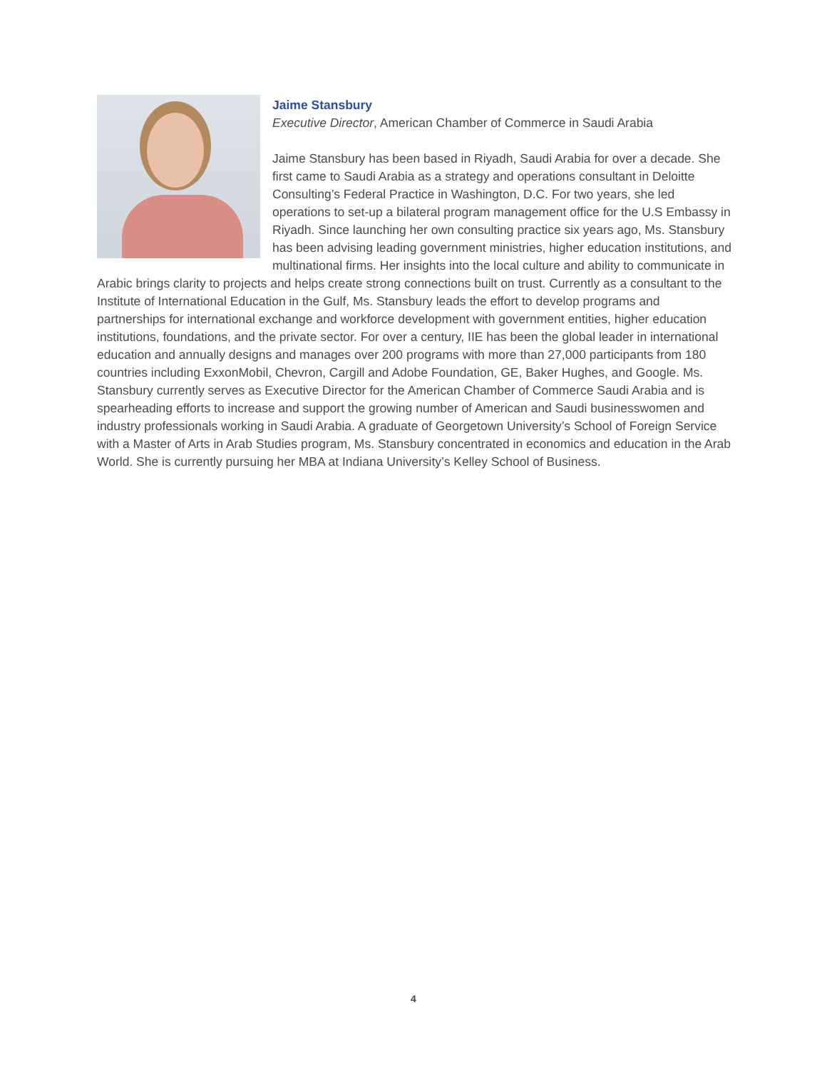Jaime Stansbury
Executive Director, American Chamber of Commerce in Saudi Arabia
Jaime Stansbury has been based in Riyadh, Saudi Arabia for over a decade. She first came to Saudi Arabia as a strategy and operations consultant in Deloitte Consulting’s Federal Practice in Washington, D.C. For two years, she led operations to set-up a bilateral program management office for the U.S Embassy in Riyadh. Since launching her own consulting practice six years ago, Ms. Stansbury has been advising leading government ministries, higher education institutions, and multinational firms. Her insights into the local culture and ability to communicate in Arabic brings clarity to projects and helps create strong connections built on trust. Currently as a consultant to the Institute of International Education in the Gulf, Ms. Stansbury leads the effort to develop programs and partnerships for international exchange and workforce development with government entities, higher education institutions, foundations, and the private sector. For over a century, IIE has been the global leader in international education and annually designs and manages over 200 programs with more than 27,000 participants from 180 countries including ExxonMobil, Chevron, Cargill and Adobe Foundation, GE, Baker Hughes, and Google. Ms. Stansbury currently serves as Executive Director for the American Chamber of Commerce Saudi Arabia and is spearheading efforts to increase and support the growing number of American and Saudi businesswomen and industry professionals working in Saudi Arabia. A graduate of Georgetown University’s School of Foreign Service with a Master of Arts in Arab Studies program, Ms. Stansbury concentrated in economics and education in the Arab World. She is currently pursuing her MBA at Indiana University’s Kelley School of Business.
4